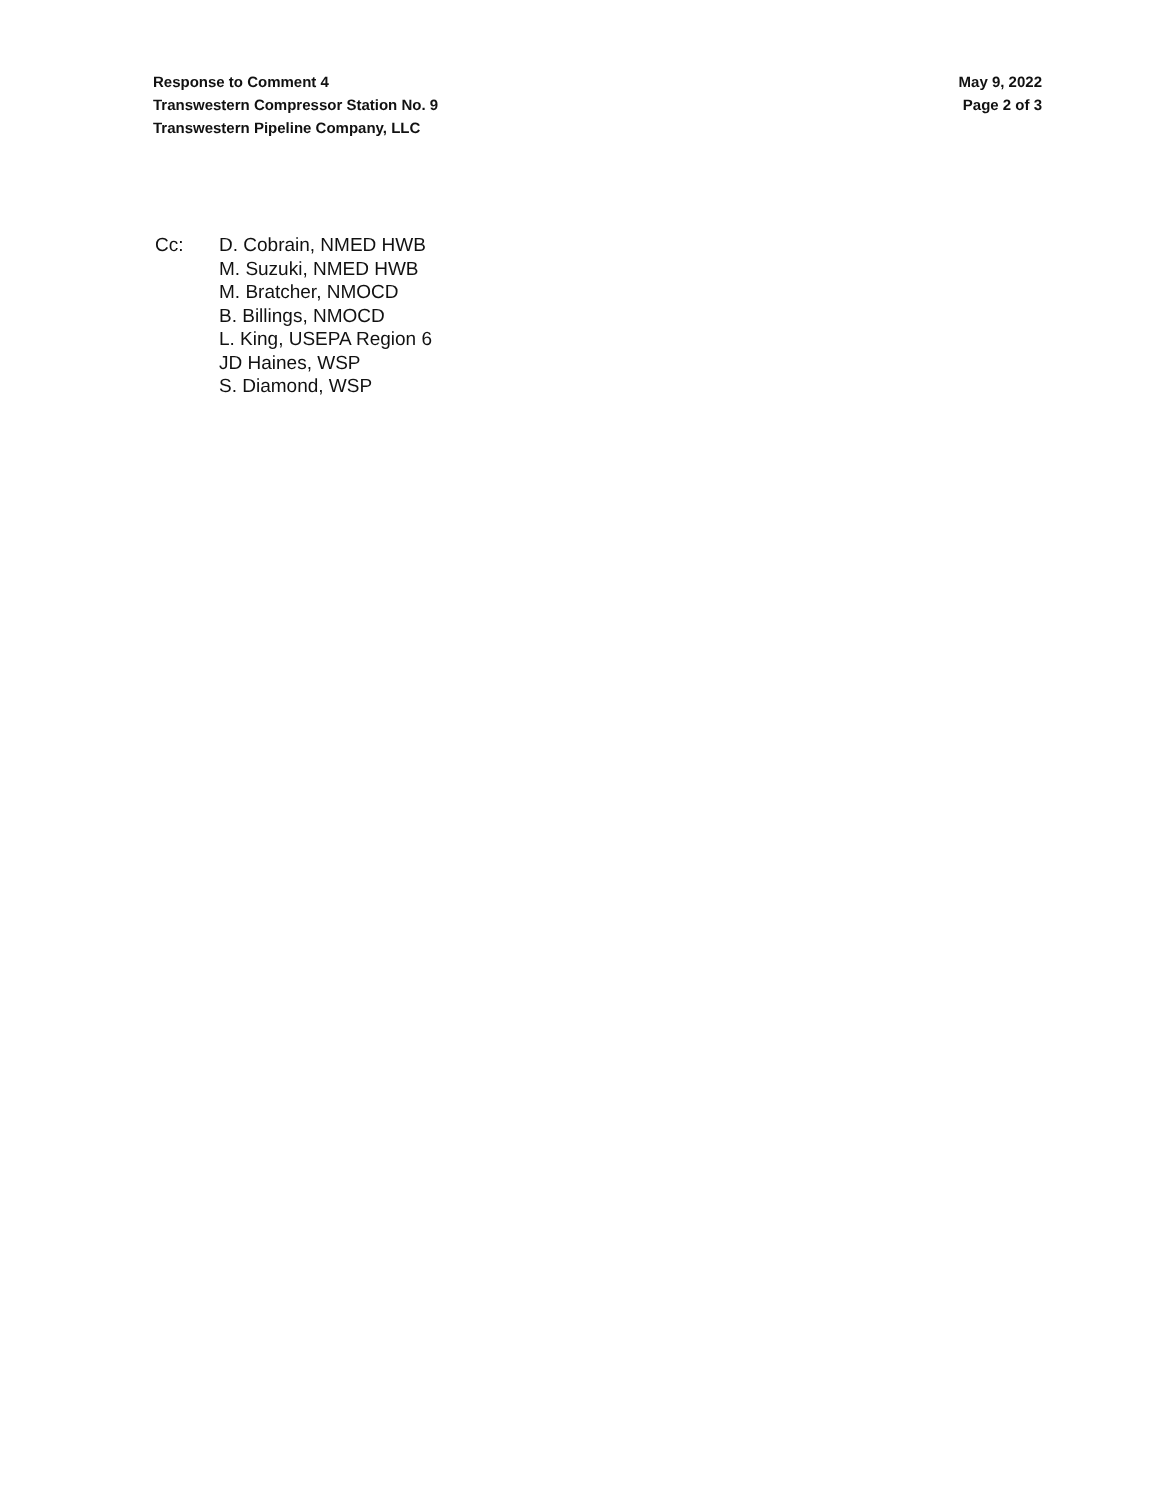Response to Comment 4
Transwestern Compressor Station No. 9
Transwestern Pipeline Company, LLC
May 9, 2022
Page 2 of 3
Cc: D. Cobrain, NMED HWB
M. Suzuki, NMED HWB
M. Bratcher, NMOCD
B. Billings, NMOCD
L. King, USEPA Region 6
JD Haines, WSP
S. Diamond, WSP